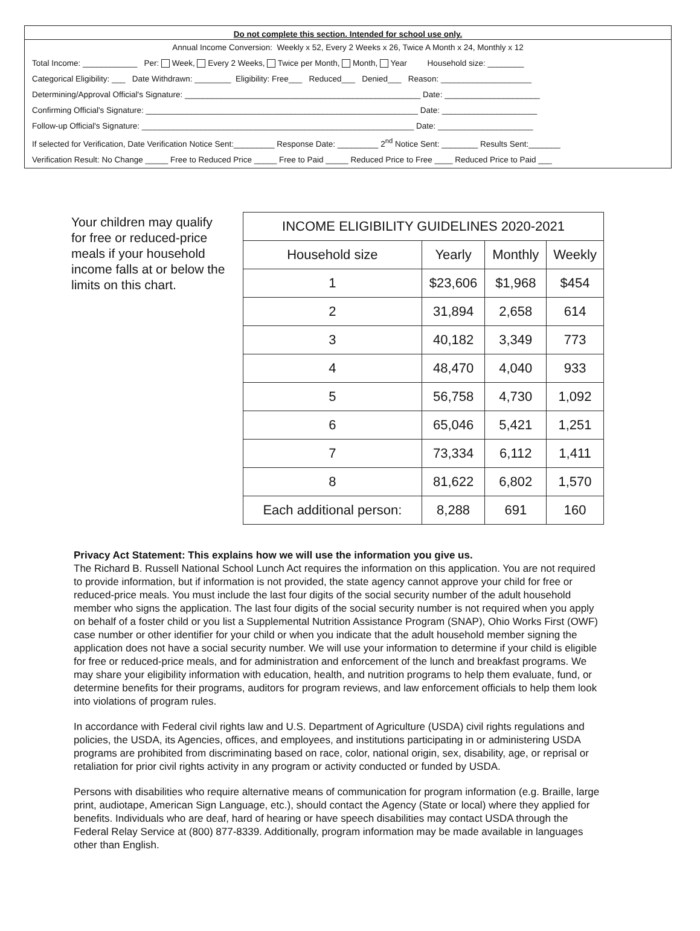Do not complete this section. Intended for school use only.
Annual Income Conversion: Weekly x 52, Every 2 Weeks x 26, Twice A Month x 24, Monthly x 12
Total Income: ____________ Per: Week, Every 2 Weeks, Twice per Month, Month, Year Household size: ________
Categorical Eligibility: ___ Date Withdrawn: ________ Eligibility: Free___ Reduced___ Denied___ Reason: ____________________
Determining/Approval Official's Signature: ____________________________________________________ Date: _____________________
Confirming Official's Signature: ____________________________________________________________ Date: _____________________
Follow-up Official's Signature: ____________________________________________________________ Date: _____________________
If selected for Verification, Date Verification Notice Sent:_________ Response Date: _________ 2<sup>nd</sup> Notice Sent: ________ Results Sent:_______
Verification Result: No Change _____ Free to Reduced Price _____ Free to Paid _____ Reduced Price to Free ____ Reduced Price to Paid ___
Your children may qualify for free or reduced-price meals if your household income falls at or below the limits on this chart.
| INCOME ELIGIBILITY GUIDELINES 2020-2021 | | | |
| --- | --- | --- | --- |
| Household size | Yearly | Monthly | Weekly |
| 1 | $23,606 | $1,968 | $454 |
| 2 | 31,894 | 2,658 | 614 |
| 3 | 40,182 | 3,349 | 773 |
| 4 | 48,470 | 4,040 | 933 |
| 5 | 56,758 | 4,730 | 1,092 |
| 6 | 65,046 | 5,421 | 1,251 |
| 7 | 73,334 | 6,112 | 1,411 |
| 8 | 81,622 | 6,802 | 1,570 |
| Each additional person: | 8,288 | 691 | 160 |
Privacy Act Statement: This explains how we will use the information you give us.
The Richard B. Russell National School Lunch Act requires the information on this application. You are not required to provide information, but if information is not provided, the state agency cannot approve your child for free or reduced-price meals. You must include the last four digits of the social security number of the adult household member who signs the application. The last four digits of the social security number is not required when you apply on behalf of a foster child or you list a Supplemental Nutrition Assistance Program (SNAP), Ohio Works First (OWF) case number or other identifier for your child or when you indicate that the adult household member signing the application does not have a social security number. We will use your information to determine if your child is eligible for free or reduced-price meals, and for administration and enforcement of the lunch and breakfast programs. We may share your eligibility information with education, health, and nutrition programs to help them evaluate, fund, or determine benefits for their programs, auditors for program reviews, and law enforcement officials to help them look into violations of program rules.
In accordance with Federal civil rights law and U.S. Department of Agriculture (USDA) civil rights regulations and policies, the USDA, its Agencies, offices, and employees, and institutions participating in or administering USDA programs are prohibited from discriminating based on race, color, national origin, sex, disability, age, or reprisal or retaliation for prior civil rights activity in any program or activity conducted or funded by USDA.
Persons with disabilities who require alternative means of communication for program information (e.g. Braille, large print, audiotape, American Sign Language, etc.), should contact the Agency (State or local) where they applied for benefits. Individuals who are deaf, hard of hearing or have speech disabilities may contact USDA through the Federal Relay Service at (800) 877-8339. Additionally, program information may be made available in languages other than English.